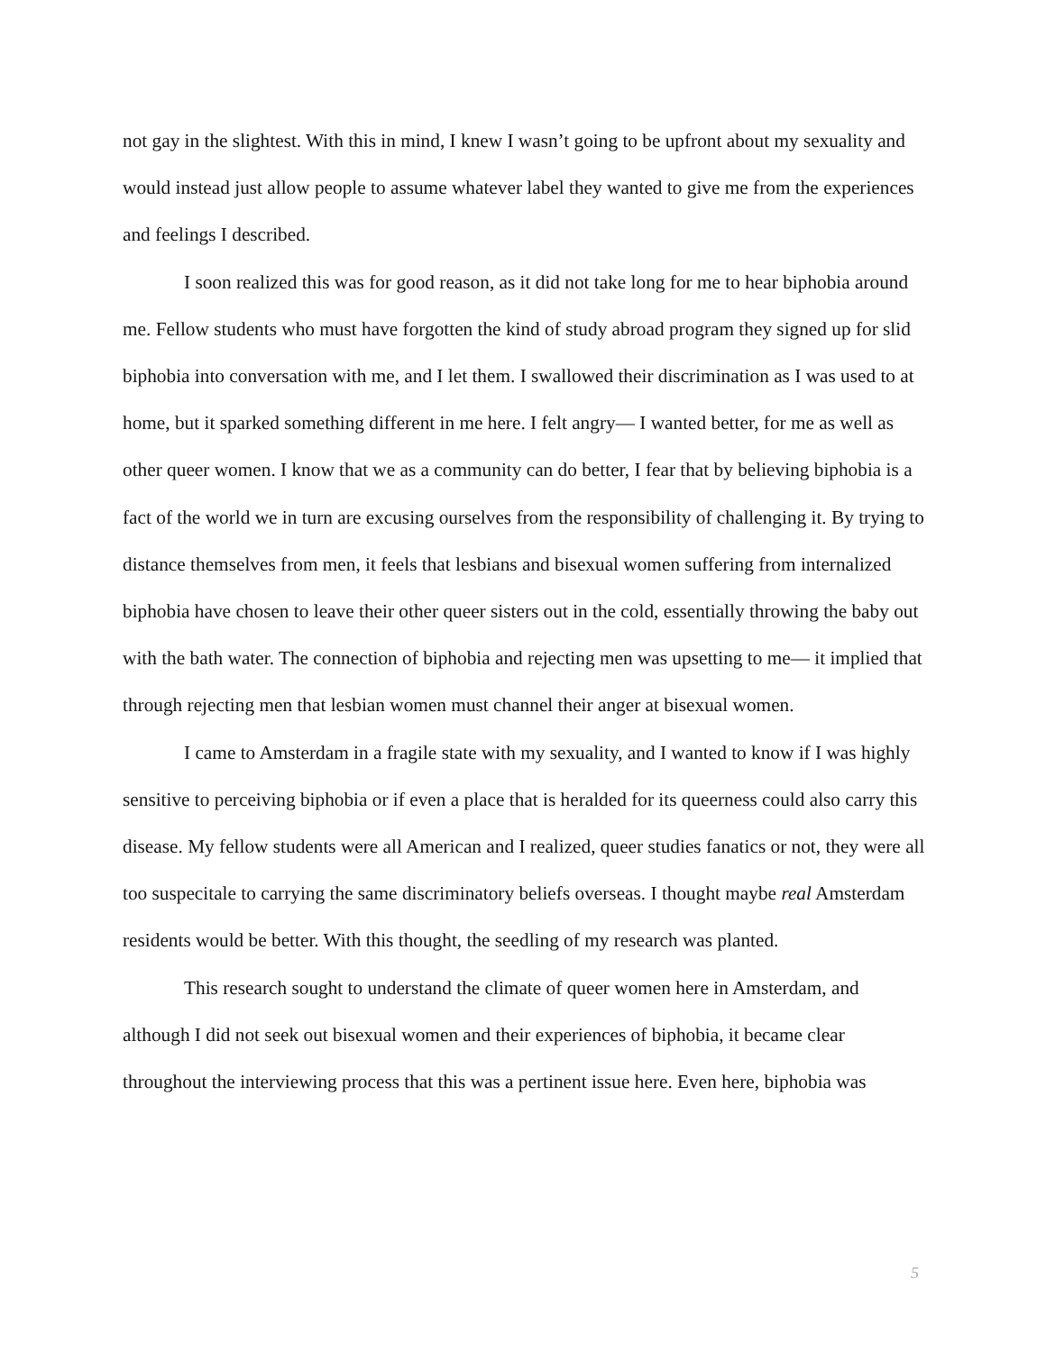not gay in the slightest. With this in mind, I knew I wasn’t going to be upfront about my sexuality and would instead just allow people to assume whatever label they wanted to give me from the experiences and feelings I described.
I soon realized this was for good reason, as it did not take long for me to hear biphobia around me. Fellow students who must have forgotten the kind of study abroad program they signed up for slid biphobia into conversation with me, and I let them. I swallowed their discrimination as I was used to at home, but it sparked something different in me here. I felt angry— I wanted better, for me as well as other queer women. I know that we as a community can do better, I fear that by believing biphobia is a fact of the world we in turn are excusing ourselves from the responsibility of challenging it. By trying to distance themselves from men, it feels that lesbians and bisexual women suffering from internalized biphobia have chosen to leave their other queer sisters out in the cold, essentially throwing the baby out with the bath water. The connection of biphobia and rejecting men was upsetting to me— it implied that through rejecting men that lesbian women must channel their anger at bisexual women.
I came to Amsterdam in a fragile state with my sexuality, and I wanted to know if I was highly sensitive to perceiving biphobia or if even a place that is heralded for its queerness could also carry this disease. My fellow students were all American and I realized, queer studies fanatics or not, they were all too suspecitale to carrying the same discriminatory beliefs overseas. I thought maybe real Amsterdam residents would be better. With this thought, the seedling of my research was planted.
This research sought to understand the climate of queer women here in Amsterdam, and although I did not seek out bisexual women and their experiences of biphobia, it became clear throughout the interviewing process that this was a pertinent issue here. Even here, biphobia was
5